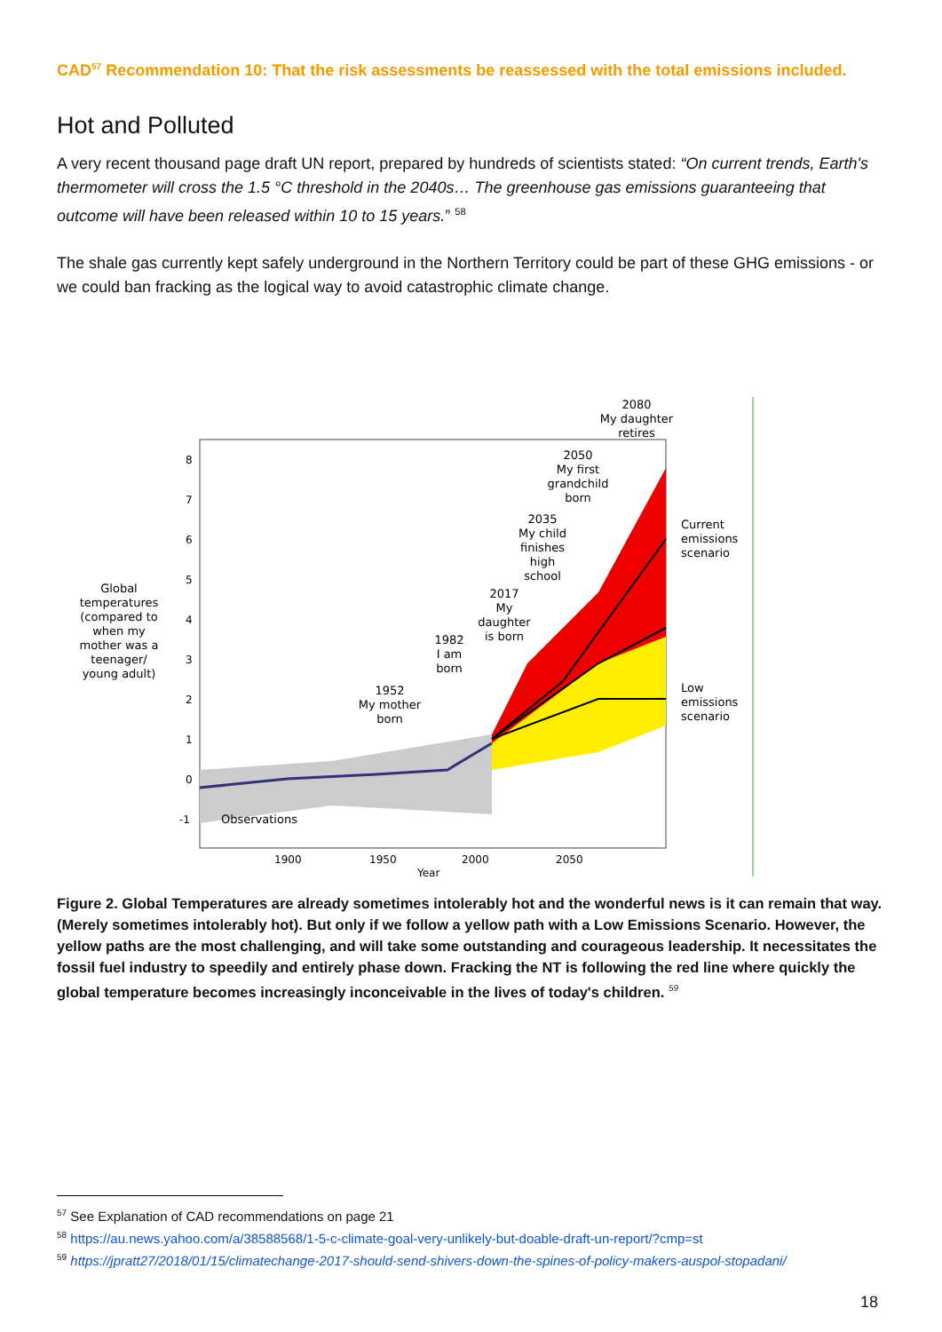CAD<sup>57</sup> Recommendation 10: That the risk assessments be reassessed with the total emissions included.
Hot and Polluted
A very recent thousand page draft UN report, prepared by hundreds of scientists stated: “On current trends, Earth's thermometer will cross the 1.5 °C threshold in the 2040s… The greenhouse gas emissions guaranteeing that outcome will have been released within 10 to 15 years.” <sup>58</sup>
The shale gas currently kept safely underground in the Northern Territory could be part of these GHG emissions - or we could ban fracking as the logical way to avoid catastrophic climate change.
8
7
6
5
4
3
2
1
0
-1
1900
1950
2000
2050
Year
Observations
Global temperatures (compared to when my mother was a teenager/ young adult)
1952 My mother born
1982 I am born
2017 My daughter is born
2035 My child finishes high school
2050 My first grandchild born
2080 My daughter retires
Current emissions scenario
Low emissions scenario
Figure 2. Global Temperatures are already sometimes intolerably hot and the wonderful news is it can remain that way. (Merely sometimes intolerably hot). But only if we follow a yellow path with a Low Emissions Scenario. However, the yellow paths are the most challenging, and will take some outstanding and courageous leadership. It necessitates the fossil fuel industry to speedily and entirely phase down. Fracking the NT is following the red line where quickly the global temperature becomes increasingly inconceivable in the lives of today's children. <sup>59</sup>
<sup>57</sup> See Explanation of CAD recommendations on page 21
<sup>58</sup> https://au.news.yahoo.com/a/38588568/1-5-c-climate-goal-very-unlikely-but-doable-draft-un-report/?cmp=st
<sup>59</sup> https://jpratt27/2018/01/15/climatechange-2017-should-send-shivers-down-the-spines-of-policy-makers-auspol-stopadani/
18